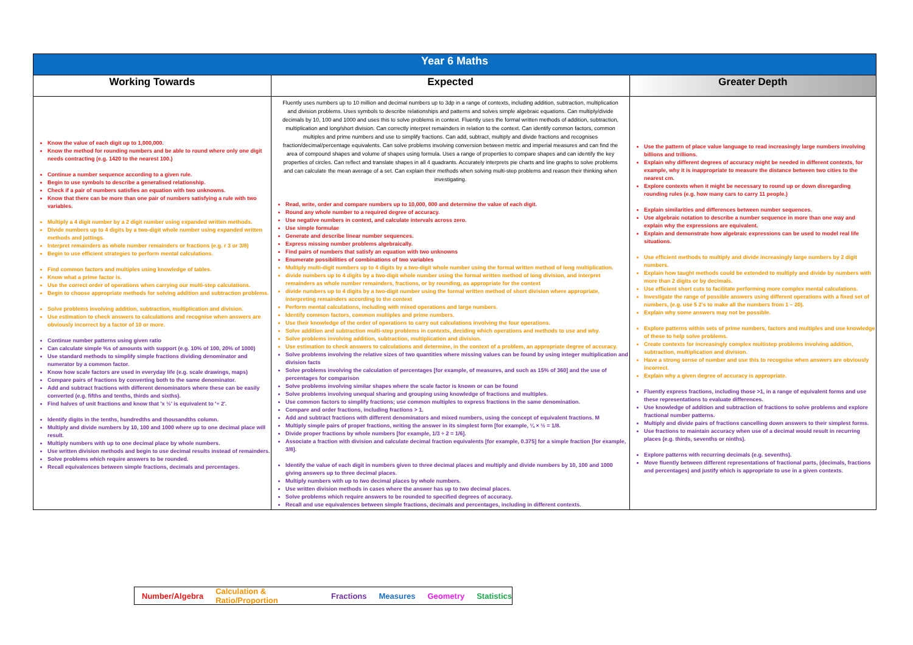| Year 6 Maths | | |
| --- | --- | --- |
| Working Towards | Expected | Greater Depth |
| Know the value of each digit up to 1,000,000. Know the method for rounding numbers and be able to round where only one digit needs contracting (e.g. 1420 to the nearest 100.) Continue a number sequence according to a given rule. Begin to use symbols to describe a generalised relationship. Check if a pair of numbers satisfies an equation with two unknowns. Know that there can be more than one pair of numbers satisfying a rule with two variables. Multiply a 4 digit number by a 2 digit number using expanded written methods. Divide numbers up to 4 digits by a two-digit whole number using expanded written methods and jottings. Interpret remainders as whole number remainders or fractions (e.g. r 3 or 3/8) Begin to use efficient strategies to perform mental calculations. Find common factors and multiples using knowledge of tables. Know what a prime factor is. Use the correct order of operations when carrying our multi-step calculations. Begin to choose appropriate methods for solving addition and subtraction problems. Solve problems involving addition, subtraction, multiplication and division. Use estimation to check answers to calculations and recognise when answers are obviously incorrect by a factor of 10 or more. Continue number patterns using given ratio Can calculate simple %s of amounts with support (e.g. 10% of 100, 20% of 1000) Use standard methods to simplify simple fractions dividing denominator and numerator by a common factor. Know how scale factors are used in everyday life (e.g. scale drawings, maps) Compare pairs of fractions by converting both to the same denominator. Add and subtract fractions with different denominators where these can be easily converted (e.g. fifths and tenths, thirds and sixths). Find halves of unit fractions and know that 'x ½' is equivalent to '÷ 2'. Identify digits in the tenths, hundredths and thousandths column. Multiply and divide numbers by 10, 100 and 1000 where up to one decimal place will result. Multiply numbers with up to one decimal place by whole numbers. Use written division methods and begin to use decimal results instead of remainders. Solve problems which require answers to be rounded. Recall equivalences between simple fractions, decimals and percentages. | Fluently uses numbers up to 10 million and decimal numbers up to 3dp in a range of contexts, including addition, subtraction, multiplication and division problems. Uses symbols to describe relationships and patterns and solves simple algebraic equations. Can multiply/divide decimals by 10, 100 and 1000 and uses this to solve problems in context. Fluently uses the formal written methods of addition, subtraction, multiplication and long/short division. Can correctly interpret remainders in relation to the context. Can identify common factors, common multiples and prime numbers and use to simplify fractions. Can add, subtract, multiply and divide fractions and recognises fraction/decimal/percentage equivalents. Can solve problems involving conversion between metric and imperial measures and can find the area of compound shapes and volume of shapes using formula. Uses a range of properties to compare shapes and can identify the key properties of circles. Can reflect and translate shapes in all 4 quadrants. Accurately interprets pie charts and line graphs to solve problems and can calculate the mean average of a set. Can explain their methods when solving multi-step problems and reason their thinking when investigating. Read, write, order and compare numbers up to 10,000, 000 and determine the value of each digit. Round any whole number to a required degree of accuracy. Use negative numbers in context, and calculate intervals across zero. Use simple formulae Generate and describe linear number sequences. Express missing number problems algebraically. Find pairs of numbers that satisfy an equation with two unknowns Enumerate possibilities of combinations of two variables Multiply multi-digit numbers up to 4 digits by a two-digit whole number using the formal written method of long multiplication. divide numbers up to 4 digits by a two-digit whole number using the formal written method of long division, and interpret remainders as whole number remainders, fractions, or by rounding, as appropriate for the context divide numbers up to 4 digits by a two-digit number using the formal written method of short division where appropriate, interpreting remainders according to the context Perform mental calculations, including with mixed operations and large numbers. Identify common factors, common multiples and prime numbers. Use their knowledge of the order of operations to carry out calculations involving the four operations. Solve addition and subtraction multi-step problems in contexts, deciding which operations and methods to use and why. Solve problems involving addition, subtraction, multiplication and division. Use estimation to check answers to calculations and determine, in the context of a problem, an appropriate degree of accuracy. Solve problems involving the relative sizes of two quantities where missing values can be found by using integer multiplication and division facts Solve problems involving the calculation of percentages [for example, of measures, and such as 15% of 360] and the use of percentages for comparison Solve problems involving similar shapes where the scale factor is known or can be found Solve problems involving unequal sharing and grouping using knowledge of fractions and multiples. Use common factors to simplify fractions; use common multiples to express fractions in the same denomination. Compare and order fractions, including fractions > 1. Add and subtract fractions with different denominators and mixed numbers, using the concept of equivalent fractions. M Multiply simple pairs of proper fractions, writing the answer in its simplest form [for example, ¼ × ½ = 1/8. Divide proper fractions by whole numbers [for example, 1/3 ÷ 2 = 1/6]. Associate a fraction with division and calculate decimal fraction equivalents [for example, 0.375] for a simple fraction [for example, 3/8]. Identify the value of each digit in numbers given to three decimal places and multiply and divide numbers by 10, 100 and 1000 giving answers up to three decimal places. Multiply numbers with up to two decimal places by whole numbers. Use written division methods in cases where the answer has up to two decimal places. Solve problems which require answers to be rounded to specified degrees of accuracy. Recall and use equivalences between simple fractions, decimals and percentages, including in different contexts. | Use the pattern of place value language to read increasingly large numbers involving billions and trillions. Explain why different degrees of accuracy might be needed in different contexts, for example, why it is inappropriate to measure the distance between two cities to the nearest cm. Explore contexts when it might be necessary to round up or down disregarding rounding rules (e.g. how many cars to carry 11 people.) Explain similarities and differences between number sequences. Use algebraic notation to describe a number sequence in more than one way and explain why the expressions are equivalent. Explain and demonstrate how algebraic expressions can be used to model real life situations. Use efficient methods to multiply and divide increasingly large numbers by 2 digit numbers. Explain how taught methods could be extended to multiply and divide by numbers with more than 2 digits or by decimals. Use efficient short cuts to facilitate performing more complex mental calculations. Investigate the range of possible answers using different operations with a fixed set of numbers, (e.g. use 5 2's to make all the numbers from 1 – 20). Explain why some answers may not be possible. Explore patterns within sets of prime numbers, factors and multiples and use knowledge of these to help solve problems. Create contexts for increasingly complex multistep problems involving addition, subtraction, multiplication and division. Have a strong sense of number and use this to recognise when answers are obviously incorrect. Explain why a given degree of accuracy is appropriate. Fluently express fractions, including those >1, in a range of equivalent forms and use these representations to evaluate differences. Use knowledge of addition and subtraction of fractions to solve problems and explore fractional number patterns. Multiply and divide pairs of fractions cancelling down answers to their simplest forms. Use fractions to maintain accuracy when use of a decimal would result in recurring places (e.g. thirds, sevenths or ninths). Explore patterns with recurring decimals (e.g. sevenths). Move fluently between different representations of fractional parts, (decimals, fractions and percentages) and justify which is appropriate to use in a given contexts. |
Number/Algebra Calculation & Ratio/Proportion Fractions Measures Geometry Statistics